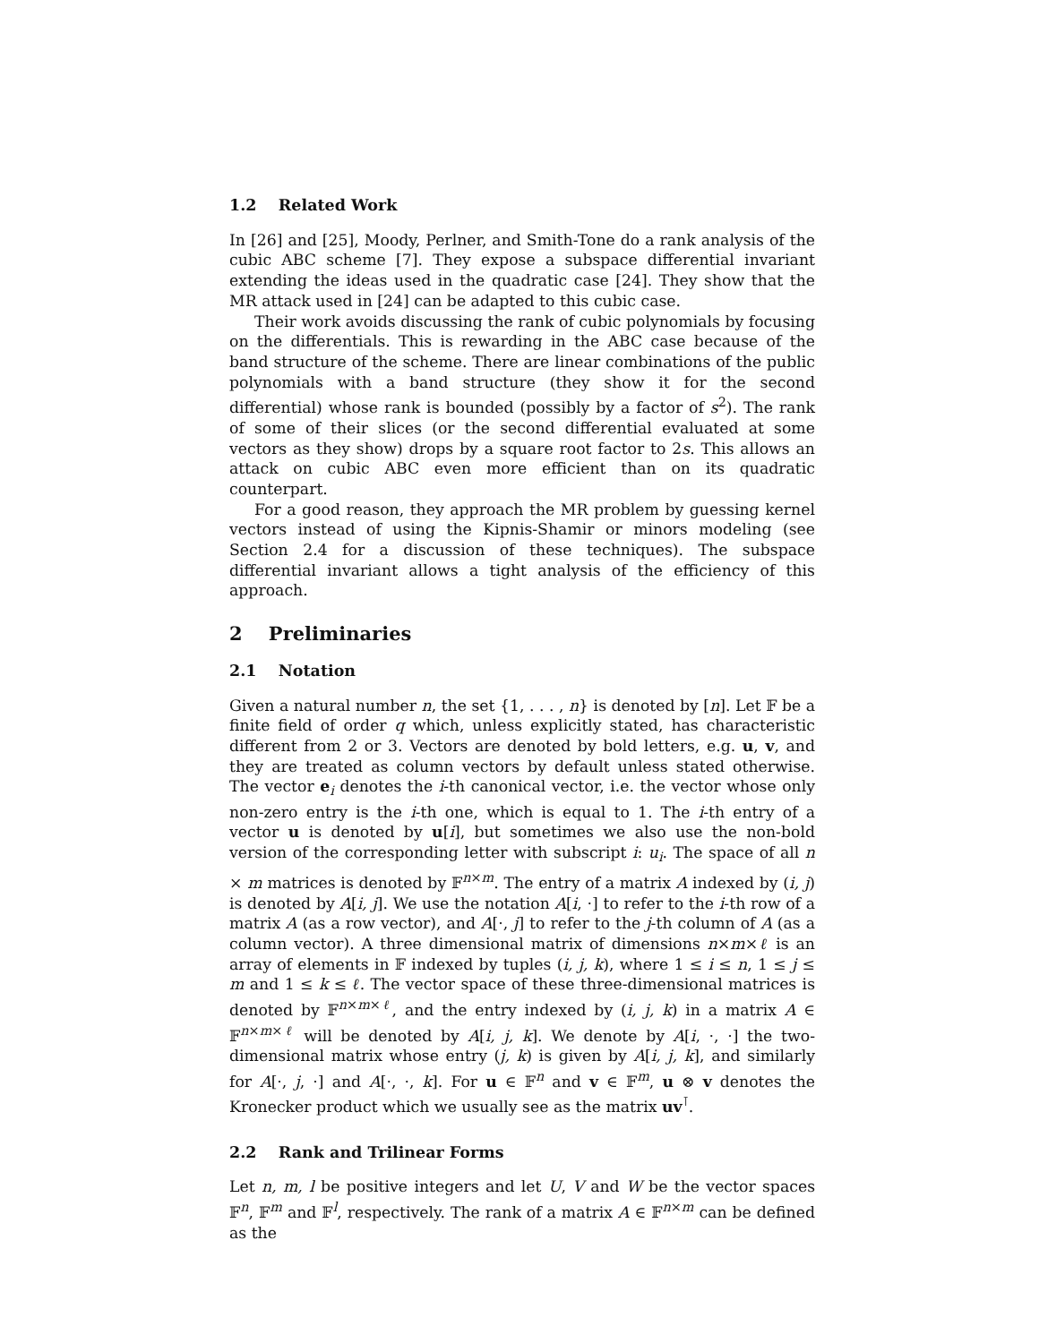1.2 Related Work
In [26] and [25], Moody, Perlner, and Smith-Tone do a rank analysis of the cubic ABC scheme [7]. They expose a subspace differential invariant extending the ideas used in the quadratic case [24]. They show that the MR attack used in [24] can be adapted to this cubic case.
Their work avoids discussing the rank of cubic polynomials by focusing on the differentials. This is rewarding in the ABC case because of the band structure of the scheme. There are linear combinations of the public polynomials with a band structure (they show it for the second differential) whose rank is bounded (possibly by a factor of s<sup>2</sup>). The rank of some of their slices (or the second differential evaluated at some vectors as they show) drops by a square root factor to 2s. This allows an attack on cubic ABC even more efficient than on its quadratic counterpart.
For a good reason, they approach the MR problem by guessing kernel vectors instead of using the Kipnis-Shamir or minors modeling (see Section 2.4 for a discussion of these techniques). The subspace differential invariant allows a tight analysis of the efficiency of this approach.
2 Preliminaries
2.1 Notation
Given a natural number n, the set {1, . . . , n} is denoted by [n]. Let 𝔽 be a finite field of order q which, unless explicitly stated, has characteristic different from 2 or 3. Vectors are denoted by bold letters, e.g. u, v, and they are treated as column vectors by default unless stated otherwise. The vector e<sub>i</sub> denotes the i-th canonical vector, i.e. the vector whose only non-zero entry is the i-th one, which is equal to 1. The i-th entry of a vector u is denoted by u[i], but sometimes we also use the non-bold version of the corresponding letter with subscript i: u<sub>i</sub>. The space of all n × m matrices is denoted by 𝔽<sup>n×m</sup>. The entry of a matrix A indexed by (i, j) is denoted by A[i, j]. We use the notation A[i, ·] to refer to the i-th row of a matrix A (as a row vector), and A[·, j] to refer to the j-th column of A (as a column vector). A three dimensional matrix of dimensions n×m×ℓ is an array of elements in 𝔽 indexed by tuples (i, j, k), where 1 ≤ i ≤ n, 1 ≤ j ≤ m and 1 ≤ k ≤ ℓ. The vector space of these three-dimensional matrices is denoted by 𝔽<sup>n×m×ℓ</sup>, and the entry indexed by (i, j, k) in a matrix A ∈ 𝔽<sup>n×m×ℓ</sup> will be denoted by A[i, j, k]. We denote by A[i, ·, ·] the two-dimensional matrix whose entry (j, k) is given by A[i, j, k], and similarly for A[·, j, ·] and A[·, ·, k]. For u ∈ 𝔽<sup>n</sup> and v ∈ 𝔽<sup>m</sup>, u ⊗ v denotes the Kronecker product which we usually see as the matrix uv<sup>⊺</sup>.
2.2 Rank and Trilinear Forms
Let n, m, l be positive integers and let U, V and W be the vector spaces 𝔽<sup>n</sup>, 𝔽<sup>m</sup> and 𝔽<sup>l</sup>, respectively. The rank of a matrix A ∈ 𝔽<sup>n×m</sup> can be defined as the